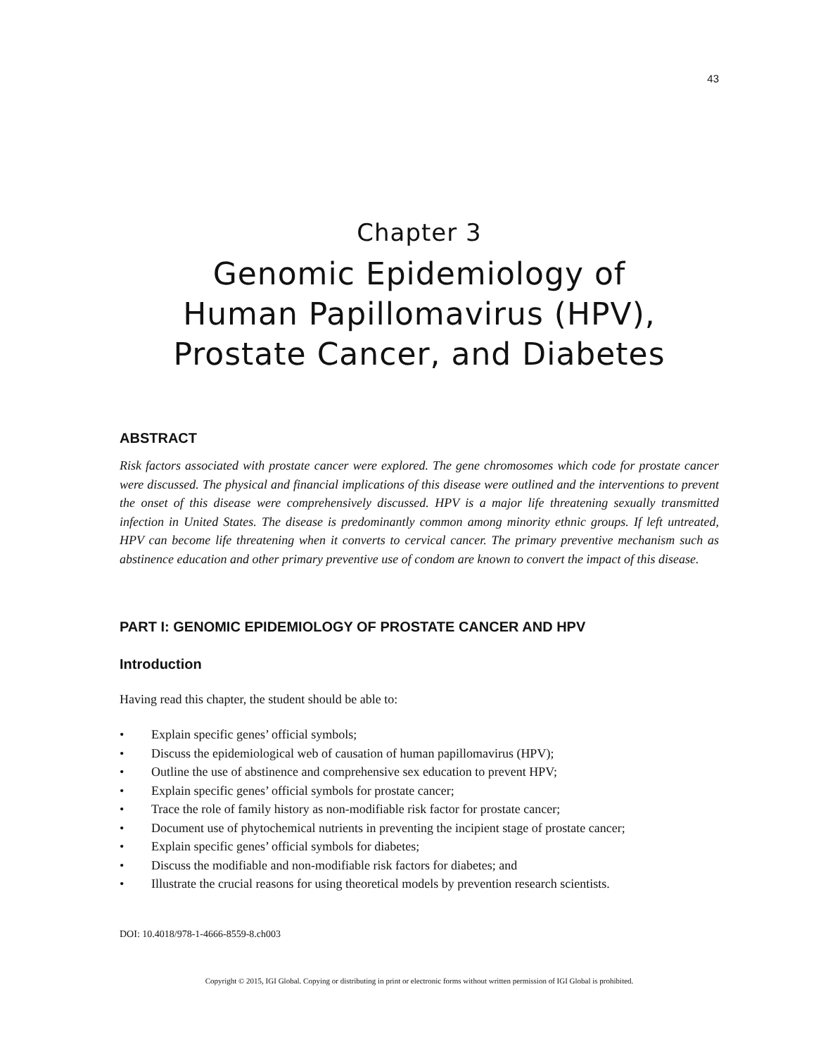43
Chapter 3
Genomic Epidemiology of
Human Papillomavirus (HPV),
Prostate Cancer, and Diabetes
ABSTRACT
Risk factors associated with prostate cancer were explored. The gene chromosomes which code for prostate cancer were discussed. The physical and financial implications of this disease were outlined and the interventions to prevent the onset of this disease were comprehensively discussed. HPV is a major life threatening sexually transmitted infection in United States. The disease is predominantly common among minority ethnic groups. If left untreated, HPV can become life threatening when it converts to cervical cancer. The primary preventive mechanism such as abstinence education and other primary preventive use of condom are known to convert the impact of this disease.
PART I: GENOMIC EPIDEMIOLOGY OF PROSTATE CANCER AND HPV
Introduction
Having read this chapter, the student should be able to:
• Explain specific genes’ official symbols;
• Discuss the epidemiological web of causation of human papillomavirus (HPV);
• Outline the use of abstinence and comprehensive sex education to prevent HPV;
• Explain specific genes’ official symbols for prostate cancer;
• Trace the role of family history as non-modifiable risk factor for prostate cancer;
• Document use of phytochemical nutrients in preventing the incipient stage of prostate cancer;
• Explain specific genes’ official symbols for diabetes;
• Discuss the modifiable and non-modifiable risk factors for diabetes; and
• Illustrate the crucial reasons for using theoretical models by prevention research scientists.
DOI: 10.4018/978-1-4666-8559-8.ch003
Copyright © 2015, IGI Global. Copying or distributing in print or electronic forms without written permission of IGI Global is prohibited.